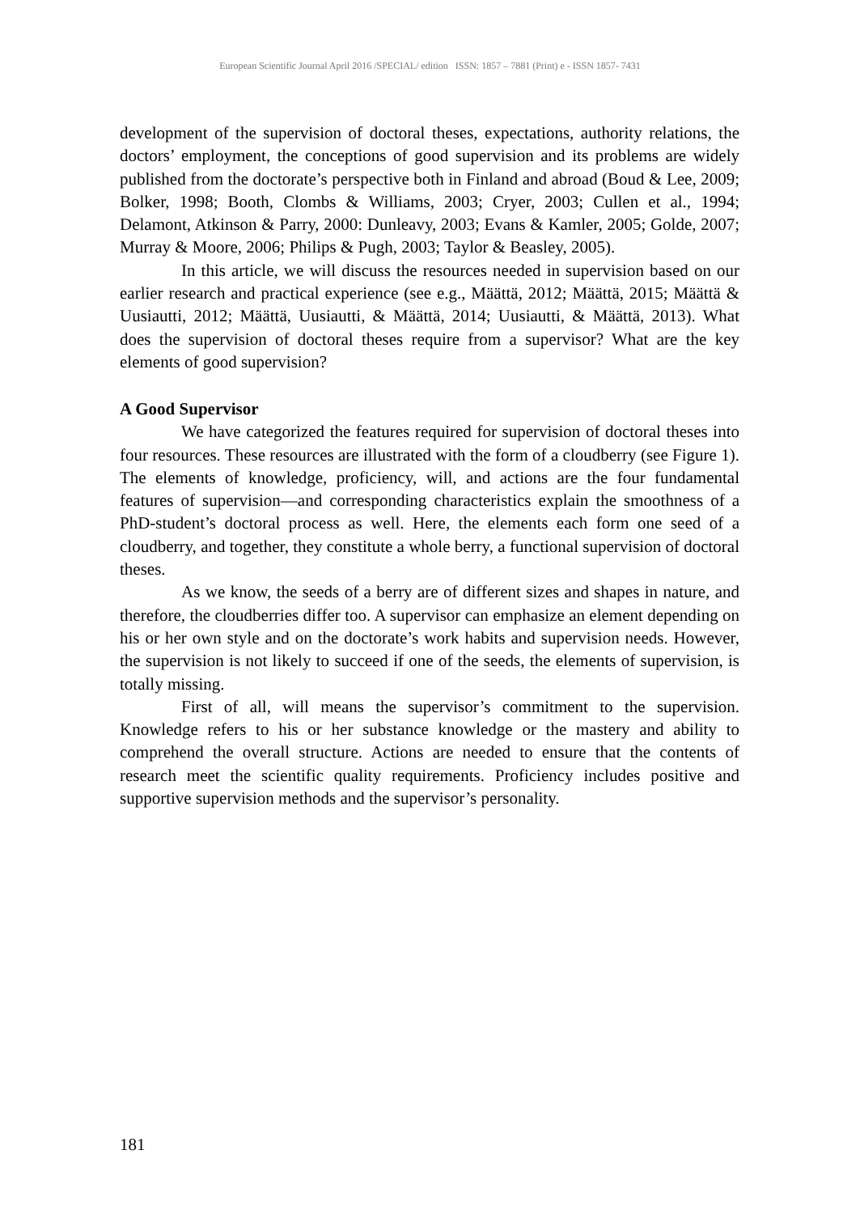European Scientific Journal April 2016 /SPECIAL/ edition ISSN: 1857 – 7881 (Print) e - ISSN 1857- 7431
development of the supervision of doctoral theses, expectations, authority relations, the doctors’ employment, the conceptions of good supervision and its problems are widely published from the doctorate’s perspective both in Finland and abroad (Boud & Lee, 2009; Bolker, 1998; Booth, Clombs & Williams, 2003; Cryer, 2003; Cullen et al., 1994; Delamont, Atkinson & Parry, 2000: Dunleavy, 2003; Evans & Kamler, 2005; Golde, 2007; Murray & Moore, 2006; Philips & Pugh, 2003; Taylor & Beasley, 2005).
In this article, we will discuss the resources needed in supervision based on our earlier research and practical experience (see e.g., Määttä, 2012; Määttä, 2015; Määttä & Uusiautti, 2012; Määttä, Uusiautti, & Määttä, 2014; Uusiautti, & Määttä, 2013). What does the supervision of doctoral theses require from a supervisor? What are the key elements of good supervision?
A Good Supervisor
We have categorized the features required for supervision of doctoral theses into four resources. These resources are illustrated with the form of a cloudberry (see Figure 1). The elements of knowledge, proficiency, will, and actions are the four fundamental features of supervision—and corresponding characteristics explain the smoothness of a PhD-student’s doctoral process as well. Here, the elements each form one seed of a cloudberry, and together, they constitute a whole berry, a functional supervision of doctoral theses.
As we know, the seeds of a berry are of different sizes and shapes in nature, and therefore, the cloudberries differ too. A supervisor can emphasize an element depending on his or her own style and on the doctorate’s work habits and supervision needs. However, the supervision is not likely to succeed if one of the seeds, the elements of supervision, is totally missing.
First of all, will means the supervisor’s commitment to the supervision. Knowledge refers to his or her substance knowledge or the mastery and ability to comprehend the overall structure. Actions are needed to ensure that the contents of research meet the scientific quality requirements. Proficiency includes positive and supportive supervision methods and the supervisor’s personality.
181